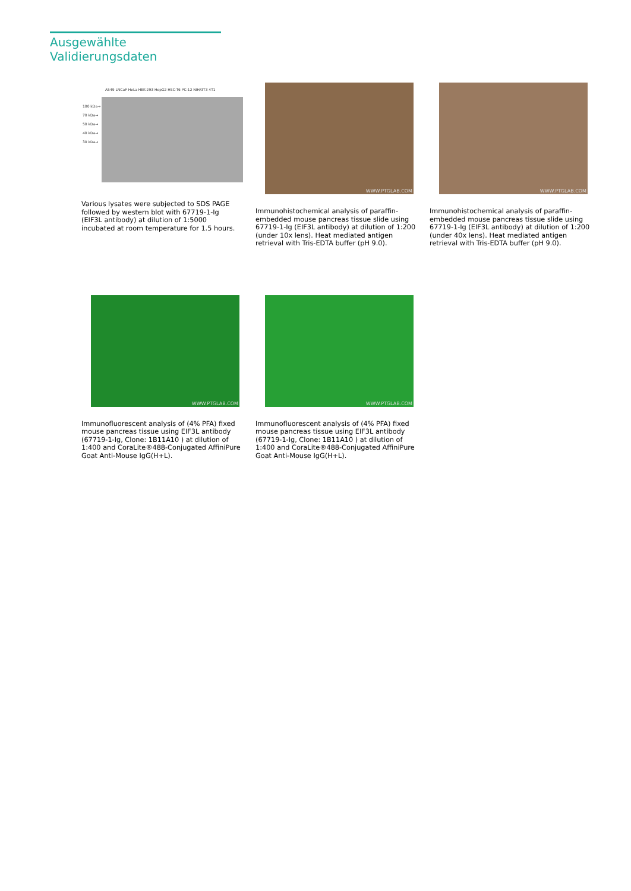Ausgewählte Validierungsdaten
A549 LNCaP HeLa HEK-293 HepG2 HSC-T6 PC-12 NIH/3T3 4T1
100 kDa→
70 kDa→
50 kDa→
40 kDa→
30 kDa→
Various lysates were subjected to SDS PAGE followed by western blot with 67719-1-Ig (EIF3L antibody) at dilution of 1:5000 incubated at room temperature for 1.5 hours.
WWW.PTGLAB.COM
Immunohistochemical analysis of paraffin-embedded mouse pancreas tissue slide using 67719-1-Ig (EIF3L antibody) at dilution of 1:200 (under 10x lens). Heat mediated antigen retrieval with Tris-EDTA buffer (pH 9.0).
WWW.PTGLAB.COM
Immunohistochemical analysis of paraffin-embedded mouse pancreas tissue slide using 67719-1-Ig (EIF3L antibody) at dilution of 1:200 (under 40x lens). Heat mediated antigen retrieval with Tris-EDTA buffer (pH 9.0).
WWW.PTGLAB.COM
Immunofluorescent analysis of (4% PFA) fixed mouse pancreas tissue using EIF3L antibody (67719-1-Ig, Clone: 1B11A10 ) at dilution of 1:400 and CoraLite®488-Conjugated AffiniPure Goat Anti-Mouse IgG(H+L).
WWW.PTGLAB.COM
Immunofluorescent analysis of (4% PFA) fixed mouse pancreas tissue using EIF3L antibody (67719-1-Ig, Clone: 1B11A10 ) at dilution of 1:400 and CoraLite®488-Conjugated AffiniPure Goat Anti-Mouse IgG(H+L).